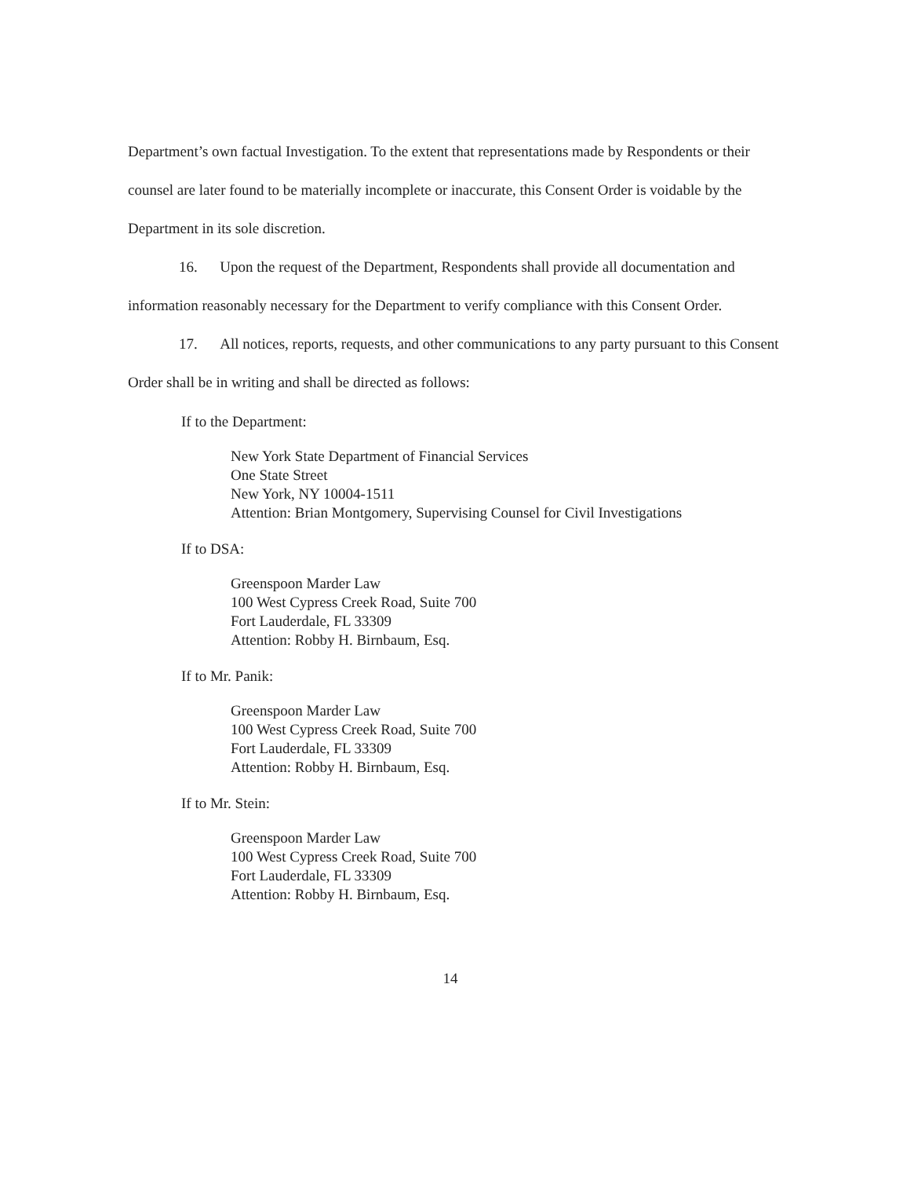Department’s own factual Investigation. To the extent that representations made by Respondents or their counsel are later found to be materially incomplete or inaccurate, this Consent Order is voidable by the Department in its sole discretion.
16. Upon the request of the Department, Respondents shall provide all documentation and information reasonably necessary for the Department to verify compliance with this Consent Order.
17. All notices, reports, requests, and other communications to any party pursuant to this Consent Order shall be in writing and shall be directed as follows:
If to the Department:
New York State Department of Financial Services
One State Street
New York, NY 10004-1511
Attention: Brian Montgomery, Supervising Counsel for Civil Investigations
If to DSA:
Greenspoon Marder Law
100 West Cypress Creek Road, Suite 700
Fort Lauderdale, FL 33309
Attention: Robby H. Birnbaum, Esq.
If to Mr. Panik:
Greenspoon Marder Law
100 West Cypress Creek Road, Suite 700
Fort Lauderdale, FL 33309
Attention: Robby H. Birnbaum, Esq.
If to Mr. Stein:
Greenspoon Marder Law
100 West Cypress Creek Road, Suite 700
Fort Lauderdale, FL 33309
Attention: Robby H. Birnbaum, Esq.
14